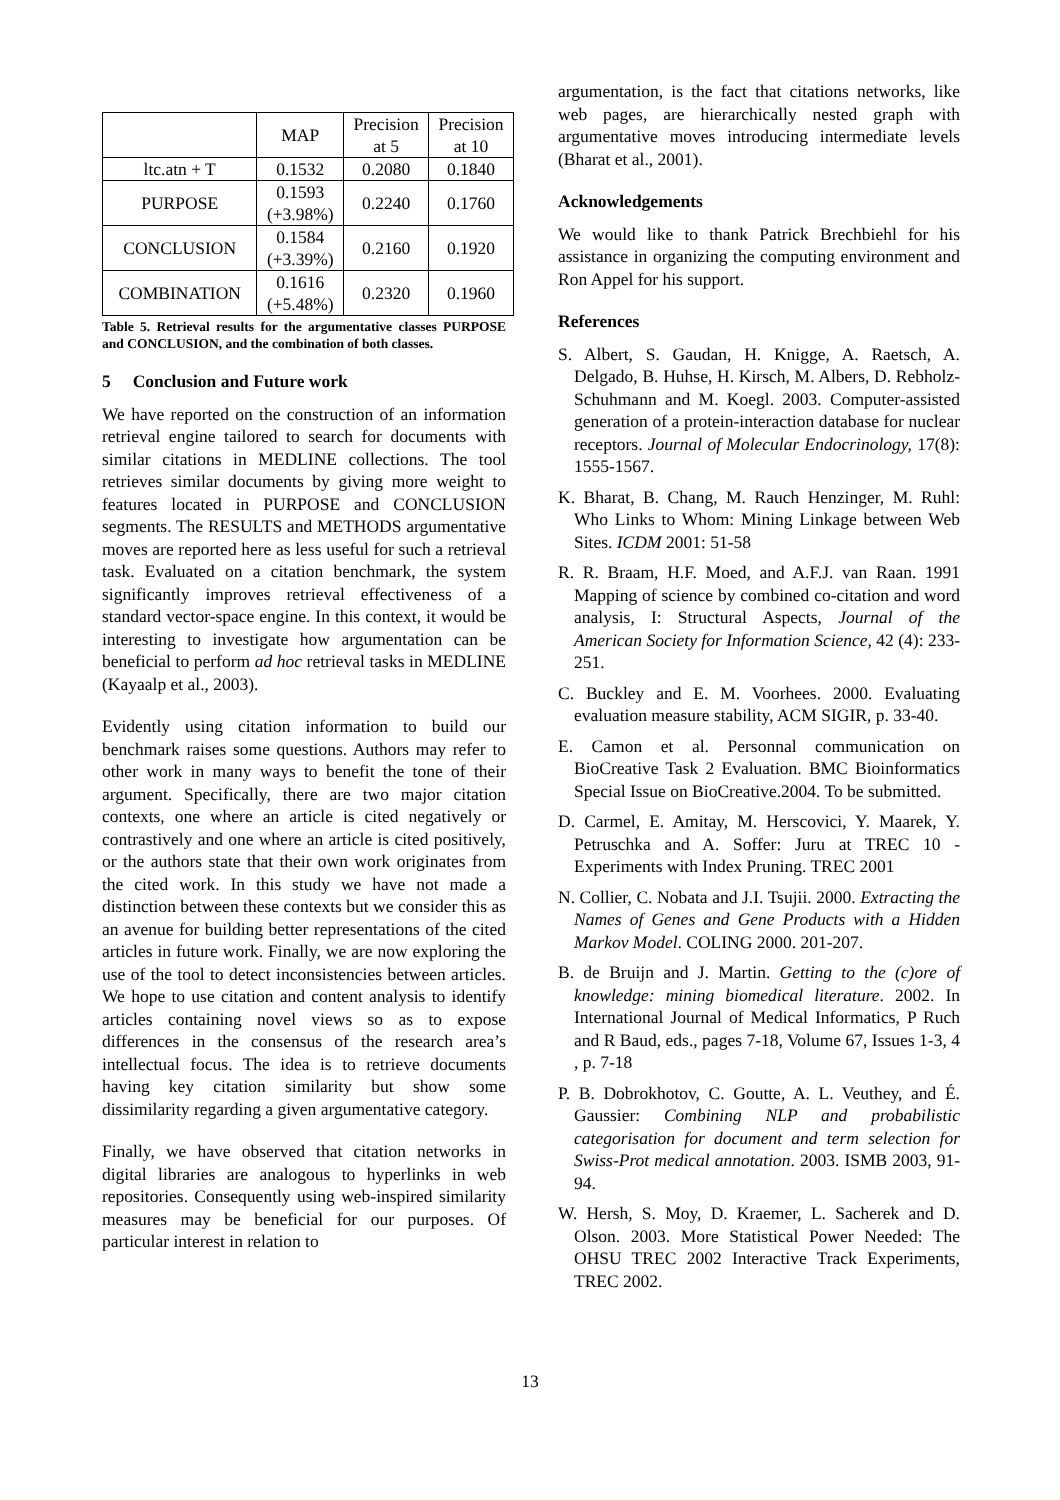| | MAP | Precision at 5 | Precision at 10 |
| --- | --- | --- | --- |
| ltc.atn + T | 0.1532 | 0.2080 | 0.1840 |
| PURPOSE | 0.1593 (+3.98%) | 0.2240 | 0.1760 |
| CONCLUSION | 0.1584 (+3.39%) | 0.2160 | 0.1920 |
| COMBINATION | 0.1616 (+5.48%) | 0.2320 | 0.1960 |
Table 5. Retrieval results for the argumentative classes PURPOSE and CONCLUSION, and the combination of both classes.
5 Conclusion and Future work
We have reported on the construction of an information retrieval engine tailored to search for documents with similar citations in MEDLINE collections. The tool retrieves similar documents by giving more weight to features located in PURPOSE and CONCLUSION segments. The RESULTS and METHODS argumentative moves are reported here as less useful for such a retrieval task. Evaluated on a citation benchmark, the system significantly improves retrieval effectiveness of a standard vector-space engine. In this context, it would be interesting to investigate how argumentation can be beneficial to perform ad hoc retrieval tasks in MEDLINE (Kayaalp et al., 2003).
Evidently using citation information to build our benchmark raises some questions. Authors may refer to other work in many ways to benefit the tone of their argument. Specifically, there are two major citation contexts, one where an article is cited negatively or contrastively and one where an article is cited positively, or the authors state that their own work originates from the cited work. In this study we have not made a distinction between these contexts but we consider this as an avenue for building better representations of the cited articles in future work. Finally, we are now exploring the use of the tool to detect inconsistencies between articles. We hope to use citation and content analysis to identify articles containing novel views so as to expose differences in the consensus of the research area’s intellectual focus. The idea is to retrieve documents having key citation similarity but show some dissimilarity regarding a given argumentative category.
Finally, we have observed that citation networks in digital libraries are analogous to hyperlinks in web repositories. Consequently using web-inspired similarity measures may be beneficial for our purposes. Of particular interest in relation to
argumentation, is the fact that citations networks, like web pages, are hierarchically nested graph with argumentative moves introducing intermediate levels (Bharat et al., 2001).
Acknowledgements
We would like to thank Patrick Brechbiehl for his assistance in organizing the computing environment and Ron Appel for his support.
References
S. Albert, S. Gaudan, H. Knigge, A. Raetsch, A. Delgado, B. Huhse, H. Kirsch, M. Albers, D. Rebholz-Schuhmann and M. Koegl. 2003. Computer-assisted generation of a protein-interaction database for nuclear receptors. Journal of Molecular Endocrinology, 17(8): 1555-1567.
K. Bharat, B. Chang, M. Rauch Henzinger, M. Ruhl: Who Links to Whom: Mining Linkage between Web Sites. ICDM 2001: 51-58
R. R. Braam, H.F. Moed, and A.F.J. van Raan. 1991 Mapping of science by combined co-citation and word analysis, I: Structural Aspects, Journal of the American Society for Information Science, 42 (4): 233-251.
C. Buckley and E. M. Voorhees. 2000. Evaluating evaluation measure stability, ACM SIGIR, p. 33-40.
E. Camon et al. Personnal communication on BioCreative Task 2 Evaluation. BMC Bioinformatics Special Issue on BioCreative.2004. To be submitted.
D. Carmel, E. Amitay, M. Herscovici, Y. Maarek, Y. Petruschka and A. Soffer: Juru at TREC 10 - Experiments with Index Pruning. TREC 2001
N. Collier, C. Nobata and J.I. Tsujii. 2000. Extracting the Names of Genes and Gene Products with a Hidden Markov Model. COLING 2000. 201-207.
B. de Bruijn and J. Martin. Getting to the (c)ore of knowledge: mining biomedical literature. 2002. In International Journal of Medical Informatics, P Ruch and R Baud, eds., pages 7-18, Volume 67, Issues 1-3, 4 , p. 7-18
P. B. Dobrokhotov, C. Goutte, A. L. Veuthey, and É. Gaussier: Combining NLP and probabilistic categorisation for document and term selection for Swiss-Prot medical annotation. 2003. ISMB 2003, 91-94.
W. Hersh, S. Moy, D. Kraemer, L. Sacherek and D. Olson. 2003. More Statistical Power Needed: The OHSU TREC 2002 Interactive Track Experiments, TREC 2002.
13